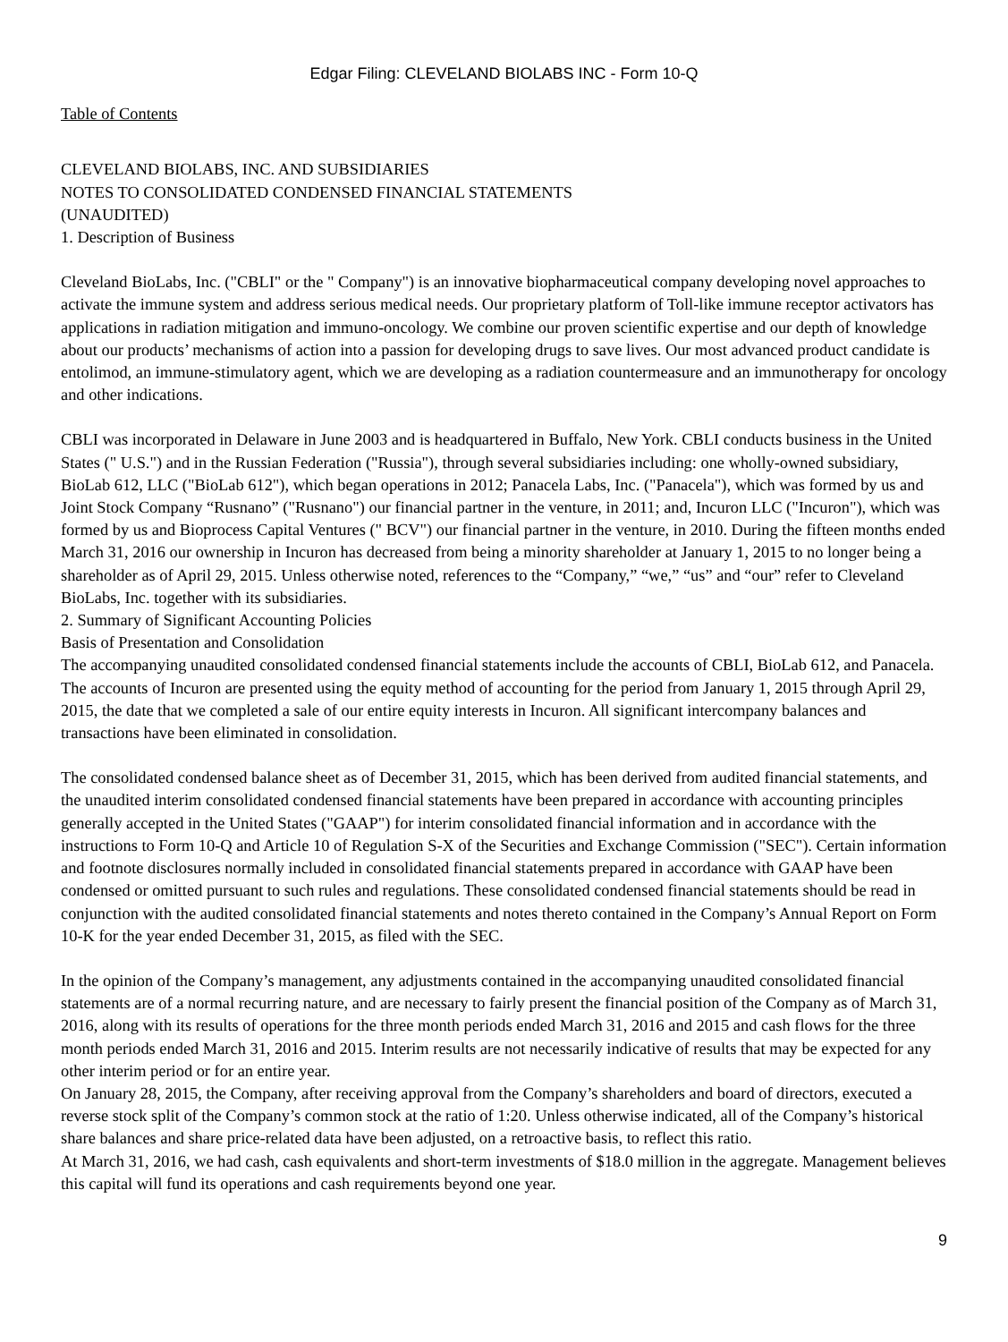Edgar Filing: CLEVELAND BIOLABS INC - Form 10-Q
Table of Contents
CLEVELAND BIOLABS, INC. AND SUBSIDIARIES
NOTES TO CONSOLIDATED CONDENSED FINANCIAL STATEMENTS
(UNAUDITED)
1. Description of Business
Cleveland BioLabs, Inc. ("CBLI" or the " Company") is an innovative biopharmaceutical company developing novel approaches to activate the immune system and address serious medical needs. Our proprietary platform of Toll-like immune receptor activators has applications in radiation mitigation and immuno-oncology. We combine our proven scientific expertise and our depth of knowledge about our products’ mechanisms of action into a passion for developing drugs to save lives. Our most advanced product candidate is entolimod, an immune-stimulatory agent, which we are developing as a radiation countermeasure and an immunotherapy for oncology and other indications.
CBLI was incorporated in Delaware in June 2003 and is headquartered in Buffalo, New York. CBLI conducts business in the United States (" U.S.") and in the Russian Federation ("Russia"), through several subsidiaries including: one wholly-owned subsidiary, BioLab 612, LLC ("BioLab 612"), which began operations in 2012; Panacela Labs, Inc. ("Panacela"), which was formed by us and Joint Stock Company “Rusnano” ("Rusnano") our financial partner in the venture, in 2011; and, Incuron LLC ("Incuron"), which was formed by us and Bioprocess Capital Ventures (" BCV") our financial partner in the venture, in 2010. During the fifteen months ended March 31, 2016 our ownership in Incuron has decreased from being a minority shareholder at January 1, 2015 to no longer being a shareholder as of April 29, 2015. Unless otherwise noted, references to the “Company,” “we,” “us” and “our” refer to Cleveland BioLabs, Inc. together with its subsidiaries.
2. Summary of Significant Accounting Policies
Basis of Presentation and Consolidation
The accompanying unaudited consolidated condensed financial statements include the accounts of CBLI, BioLab 612, and Panacela. The accounts of Incuron are presented using the equity method of accounting for the period from January 1, 2015 through April 29, 2015, the date that we completed a sale of our entire equity interests in Incuron. All significant intercompany balances and transactions have been eliminated in consolidation.
The consolidated condensed balance sheet as of December 31, 2015, which has been derived from audited financial statements, and the unaudited interim consolidated condensed financial statements have been prepared in accordance with accounting principles generally accepted in the United States ("GAAP") for interim consolidated financial information and in accordance with the instructions to Form 10-Q and Article 10 of Regulation S-X of the Securities and Exchange Commission ("SEC"). Certain information and footnote disclosures normally included in consolidated financial statements prepared in accordance with GAAP have been condensed or omitted pursuant to such rules and regulations. These consolidated condensed financial statements should be read in conjunction with the audited consolidated financial statements and notes thereto contained in the Company’s Annual Report on Form 10-K for the year ended December 31, 2015, as filed with the SEC.
In the opinion of the Company’s management, any adjustments contained in the accompanying unaudited consolidated financial statements are of a normal recurring nature, and are necessary to fairly present the financial position of the Company as of March 31, 2016, along with its results of operations for the three month periods ended March 31, 2016 and 2015 and cash flows for the three month periods ended March 31, 2016 and 2015. Interim results are not necessarily indicative of results that may be expected for any other interim period or for an entire year.
On January 28, 2015, the Company, after receiving approval from the Company’s shareholders and board of directors, executed a reverse stock split of the Company’s common stock at the ratio of 1:20. Unless otherwise indicated, all of the Company’s historical share balances and share price-related data have been adjusted, on a retroactive basis, to reflect this ratio.
At March 31, 2016, we had cash, cash equivalents and short-term investments of $18.0 million in the aggregate. Management believes this capital will fund its operations and cash requirements beyond one year.
9